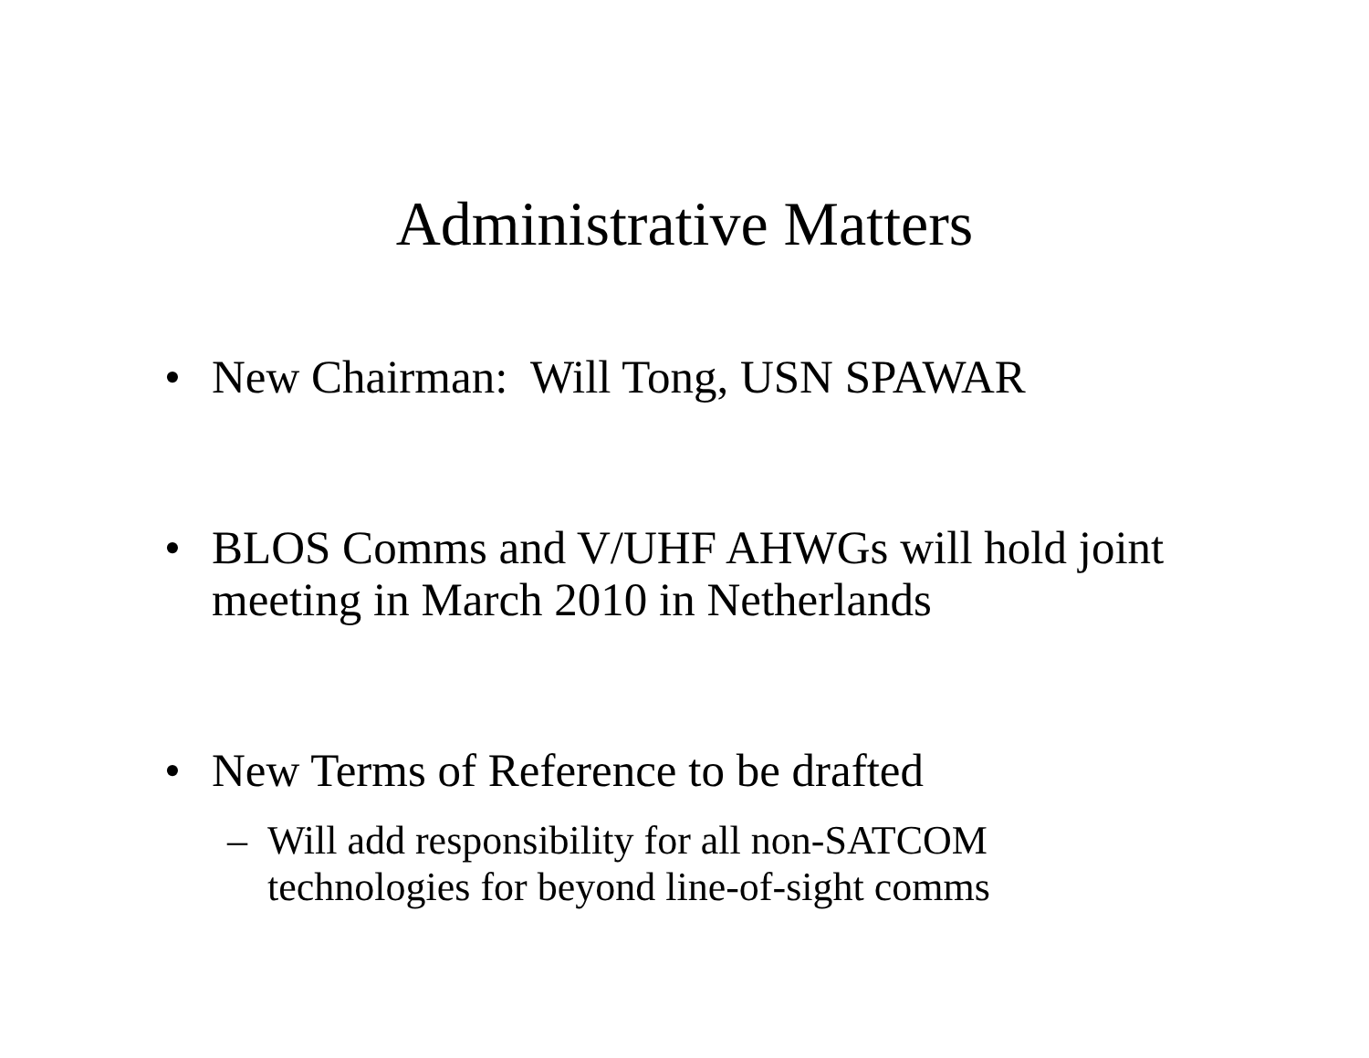Administrative Matters
• New Chairman: Will Tong, USN SPAWAR
• BLOS Comms and V/UHF AHWGs will hold joint meeting in March 2010 in Netherlands
• New Terms of Reference to be drafted
– Will add responsibility for all non-SATCOM technologies for beyond line-of-sight comms